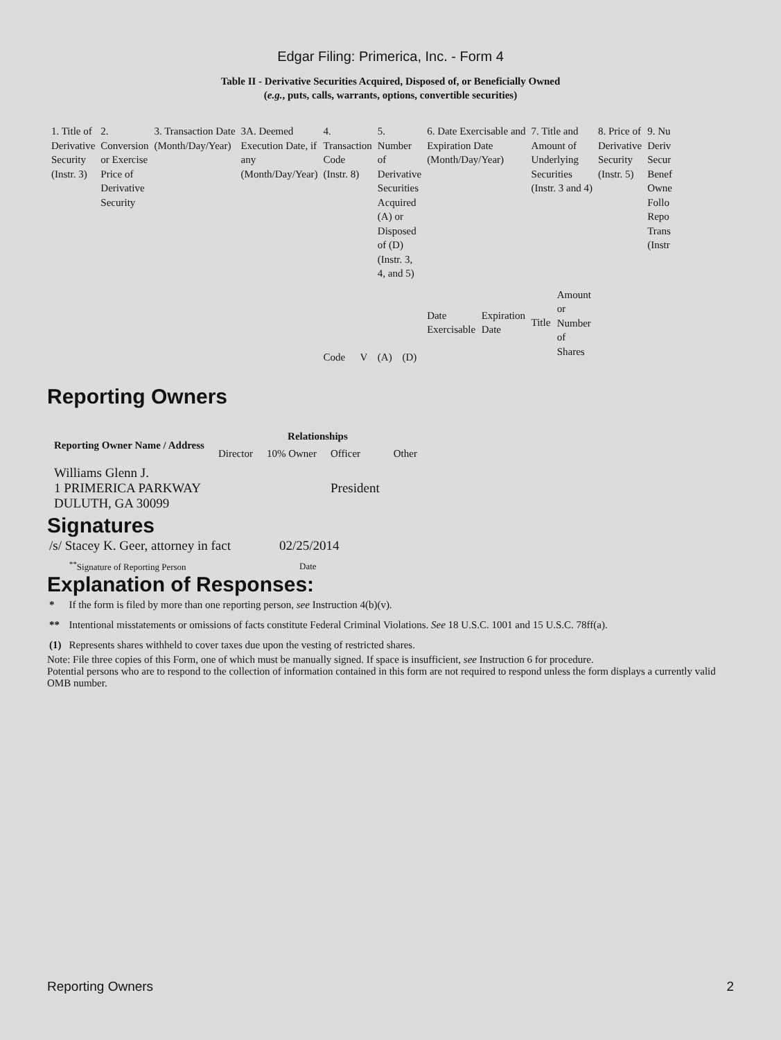Edgar Filing: Primerica, Inc. - Form 4
Table II - Derivative Securities Acquired, Disposed of, or Beneficially Owned
(e.g., puts, calls, warrants, options, convertible securities)
| 1. Title of Derivative Security (Instr. 3) | 2. Conversion or Exercise Price of Derivative Security | 3. Transaction Date (Month/Day/Year) | 3A. Deemed Execution Date, if any (Month/Day/Year) | 4. Transaction Code (Instr. 8) | | 5. Number of Derivative Securities Acquired (A) or Disposed of (D) (Instr. 3, 4, and 5) | | 6. Date Exercisable and Expiration Date (Month/Day/Year) | | 7. Title and Amount of Underlying Securities (Instr. 3 and 4) | | 8. Price of Derivative Security (Instr. 5) | 9. Nu Deriv Secur Benef Owne Follo Repo Trans (Instr |
| --- | --- | --- | --- | --- | --- | --- | --- | --- | --- | --- | --- | --- | --- |
| | | | | Code | V | (A) | (D) | Date Exercisable | Expiration Date | Title | Amount or Number of Shares | | |
Reporting Owners
| Reporting Owner Name / Address | Relationships | | | |
| --- | --- | --- | --- | --- |
| | Director | 10% Owner | Officer | Other |
| Williams Glenn J. 1 PRIMERICA PARKWAY DULUTH, GA 30099 | | | President | |
Signatures
| /s/ Stacey K. Geer, attorney in fact | 02/25/2014 |
| <sup>**</sup> Signature of Reporting Person | Date |
Explanation of Responses:
| * | If the form is filed by more than one reporting person, see Instruction 4(b)(v). |
| ** | Intentional misstatements or omissions of facts constitute Federal Criminal Violations. See 18 U.S.C. 1001 and 15 U.S.C. 78ff(a). |
| (1) | Represents shares withheld to cover taxes due upon the vesting of restricted shares. |
Note: File three copies of this Form, one of which must be manually signed. If space is insufficient, see Instruction 6 for procedure.
Potential persons who are to respond to the collection of information contained in this form are not required to respond unless the form displays a currently valid OMB number.
Reporting Owners 2